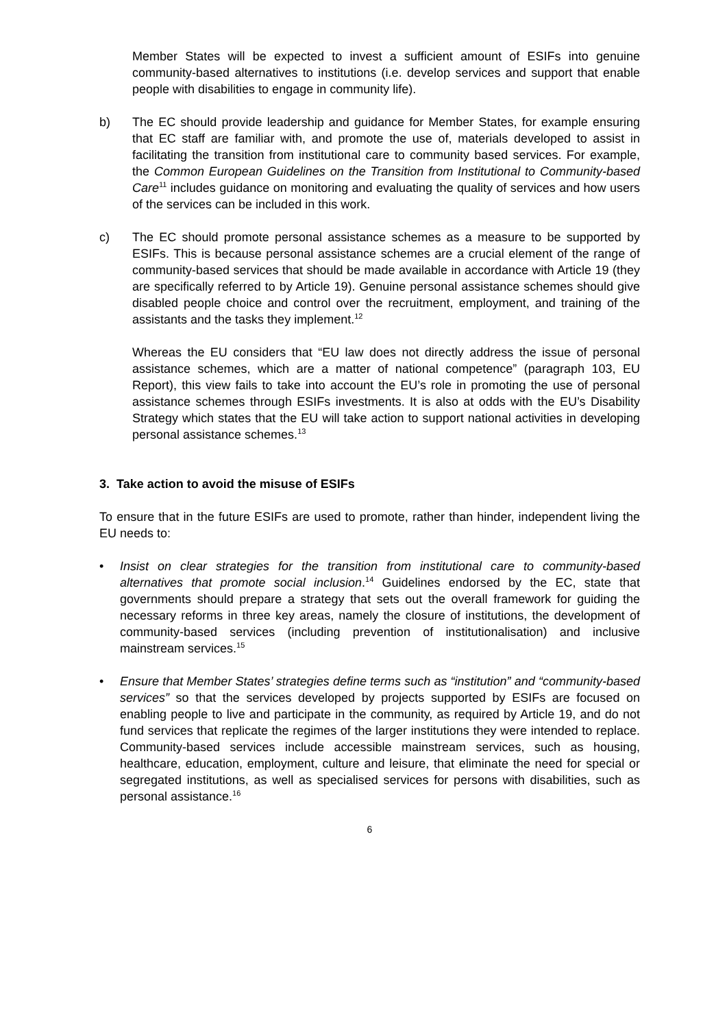Member States will be expected to invest a sufficient amount of ESIFs into genuine community-based alternatives to institutions (i.e. develop services and support that enable people with disabilities to engage in community life).
b) The EC should provide leadership and guidance for Member States, for example ensuring that EC staff are familiar with, and promote the use of, materials developed to assist in facilitating the transition from institutional care to community based services. For example, the Common European Guidelines on the Transition from Institutional to Community-based Care<sup>11</sup> includes guidance on monitoring and evaluating the quality of services and how users of the services can be included in this work.
c) The EC should promote personal assistance schemes as a measure to be supported by ESIFs. This is because personal assistance schemes are a crucial element of the range of community-based services that should be made available in accordance with Article 19 (they are specifically referred to by Article 19). Genuine personal assistance schemes should give disabled people choice and control over the recruitment, employment, and training of the assistants and the tasks they implement.<sup>12</sup>
Whereas the EU considers that “EU law does not directly address the issue of personal assistance schemes, which are a matter of national competence” (paragraph 103, EU Report), this view fails to take into account the EU’s role in promoting the use of personal assistance schemes through ESIFs investments. It is also at odds with the EU’s Disability Strategy which states that the EU will take action to support national activities in developing personal assistance schemes.<sup>13</sup>
3. Take action to avoid the misuse of ESIFs
To ensure that in the future ESIFs are used to promote, rather than hinder, independent living the EU needs to:
• Insist on clear strategies for the transition from institutional care to community-based alternatives that promote social inclusion.<sup>14</sup> Guidelines endorsed by the EC, state that governments should prepare a strategy that sets out the overall framework for guiding the necessary reforms in three key areas, namely the closure of institutions, the development of community-based services (including prevention of institutionalisation) and inclusive mainstream services.<sup>15</sup>
• Ensure that Member States’ strategies define terms such as “institution” and “community-based services” so that the services developed by projects supported by ESIFs are focused on enabling people to live and participate in the community, as required by Article 19, and do not fund services that replicate the regimes of the larger institutions they were intended to replace. Community-based services include accessible mainstream services, such as housing, healthcare, education, employment, culture and leisure, that eliminate the need for special or segregated institutions, as well as specialised services for persons with disabilities, such as personal assistance.<sup>16</sup>
6